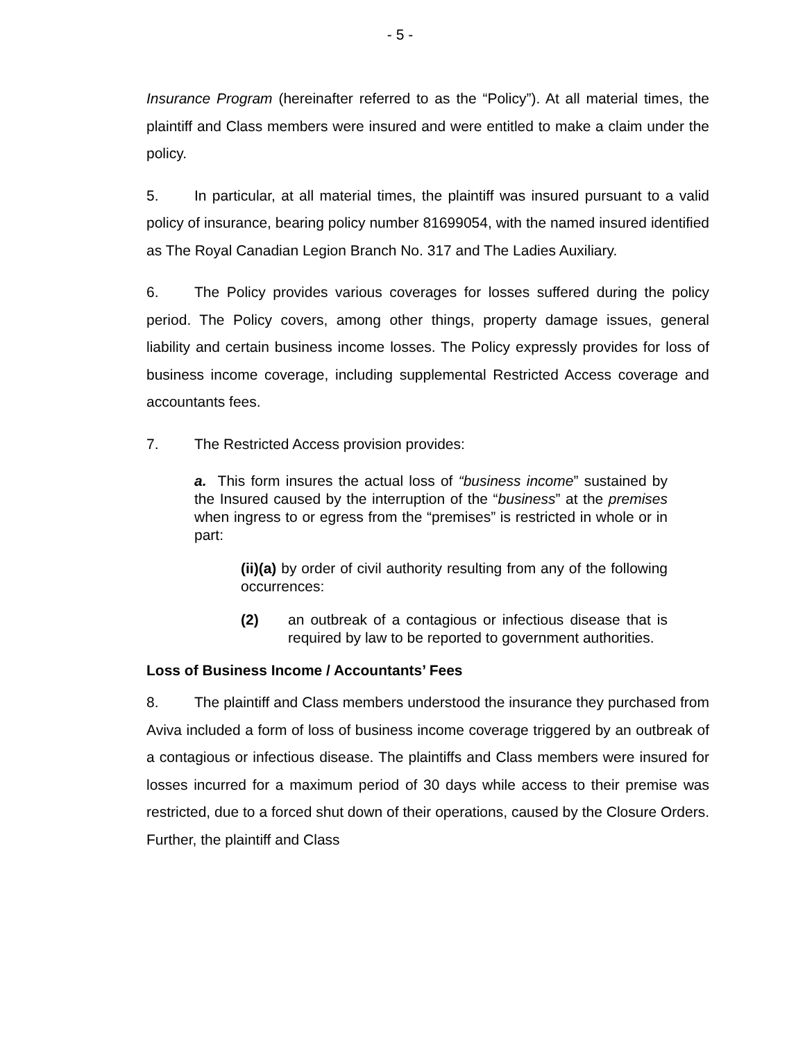- 5 -
Insurance Program (hereinafter referred to as the “Policy”). At all material times, the plaintiff and Class members were insured and were entitled to make a claim under the policy.
5. In particular, at all material times, the plaintiff was insured pursuant to a valid policy of insurance, bearing policy number 81699054, with the named insured identified as The Royal Canadian Legion Branch No. 317 and The Ladies Auxiliary.
6. The Policy provides various coverages for losses suffered during the policy period. The Policy covers, among other things, property damage issues, general liability and certain business income losses. The Policy expressly provides for loss of business income coverage, including supplemental Restricted Access coverage and accountants fees.
7. The Restricted Access provision provides:
a. This form insures the actual loss of “business income” sustained by the Insured caused by the interruption of the “business” at the premises when ingress to or egress from the “premises” is restricted in whole or in part:
(ii)(a) by order of civil authority resulting from any of the following occurrences:
(2) an outbreak of a contagious or infectious disease that is required by law to be reported to government authorities.
Loss of Business Income / Accountants’ Fees
8. The plaintiff and Class members understood the insurance they purchased from Aviva included a form of loss of business income coverage triggered by an outbreak of a contagious or infectious disease. The plaintiffs and Class members were insured for losses incurred for a maximum period of 30 days while access to their premise was restricted, due to a forced shut down of their operations, caused by the Closure Orders. Further, the plaintiff and Class